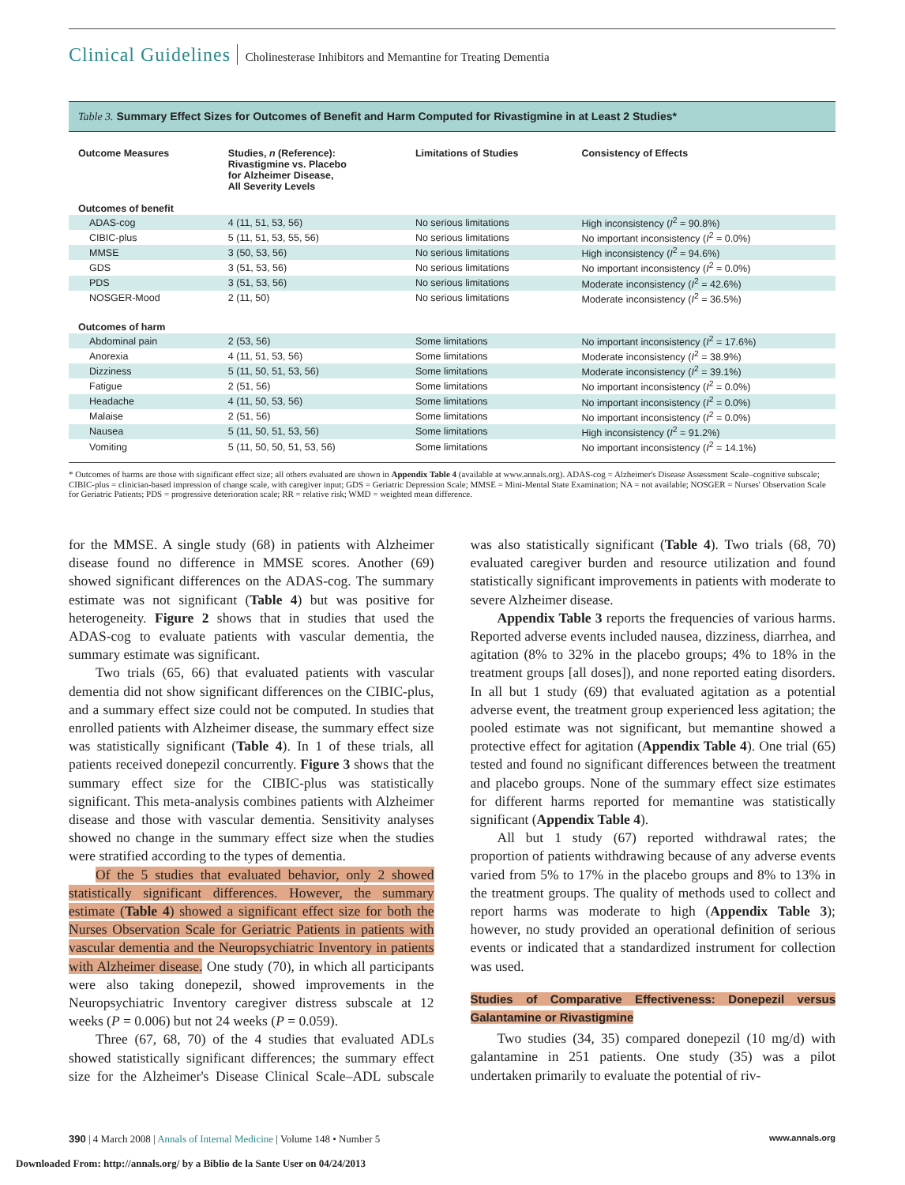Clinical Guidelines Cholinesterase Inhibitors and Memantine for Treating Dementia
Table 3. Summary Effect Sizes for Outcomes of Benefit and Harm Computed for Rivastigmine in at Least 2 Studies*
| Outcome Measures | Studies, n (Reference): Rivastigmine vs. Placebo for Alzheimer Disease, All Severity Levels | Limitations of Studies | Consistency of Effects |
| --- | --- | --- | --- |
| Outcomes of benefit | | | |
| ADAS-cog | 4 (11, 51, 53, 56) | No serious limitations | High inconsistency ( I<sup>2</sup> = 90.8%) |
| CIBIC-plus | 5 (11, 51, 53, 55, 56) | No serious limitations | No important inconsistency ( I<sup>2</sup> = 0.0%) |
| MMSE | 3 (50, 53, 56) | No serious limitations | High inconsistency ( I<sup>2</sup> = 94.6%) |
| GDS | 3 (51, 53, 56) | No serious limitations | No important inconsistency ( I<sup>2</sup> = 0.0%) |
| PDS | 3 (51, 53, 56) | No serious limitations | Moderate inconsistency ( I<sup>2</sup> = 42.6%) |
| NOSGER-Mood | 2 (11, 50) | No serious limitations | Moderate inconsistency ( I<sup>2</sup> = 36.5%) |
| Outcomes of harm | | | |
| Abdominal pain | 2 (53, 56) | Some limitations | No important inconsistency ( I<sup>2</sup> = 17.6%) |
| Anorexia | 4 (11, 51, 53, 56) | Some limitations | Moderate inconsistency ( I<sup>2</sup> = 38.9%) |
| Dizziness | 5 (11, 50, 51, 53, 56) | Some limitations | Moderate inconsistency ( I<sup>2</sup> = 39.1%) |
| Fatigue | 2 (51, 56) | Some limitations | No important inconsistency ( I<sup>2</sup> = 0.0%) |
| Headache | 4 (11, 50, 53, 56) | Some limitations | No important inconsistency ( I<sup>2</sup> = 0.0%) |
| Malaise | 2 (51, 56) | Some limitations | No important inconsistency ( I<sup>2</sup> = 0.0%) |
| Nausea | 5 (11, 50, 51, 53, 56) | Some limitations | High inconsistency ( I<sup>2</sup> = 91.2%) |
| Vomiting | 5 (11, 50, 50, 51, 53, 56) | Some limitations | No important inconsistency ( I<sup>2</sup> = 14.1%) |
* Outcomes of harms are those with significant effect size; all others evaluated are shown in Appendix Table 4 (available at www.annals.org). ADAS-cog = Alzheimer's Disease Assessment Scale–cognitive subscale; CIBIC-plus = clinician-based impression of change scale, with caregiver input; GDS = Geriatric Depression Scale; MMSE = Mini-Mental State Examination; NA = not available; NOSGER = Nurses' Observation Scale for Geriatric Patients; PDS = progressive deterioration scale; RR = relative risk; WMD = weighted mean difference.
for the MMSE. A single study (68) in patients with Alzheimer disease found no difference in MMSE scores. Another (69) showed significant differences on the ADAS-cog. The summary estimate was not significant (Table 4) but was positive for heterogeneity. Figure 2 shows that in studies that used the ADAS-cog to evaluate patients with vascular dementia, the summary estimate was significant.
Two trials (65, 66) that evaluated patients with vascular dementia did not show significant differences on the CIBIC-plus, and a summary effect size could not be computed. In studies that enrolled patients with Alzheimer disease, the summary effect size was statistically significant (Table 4). In 1 of these trials, all patients received donepezil concurrently. Figure 3 shows that the summary effect size for the CIBIC-plus was statistically significant. This meta-analysis combines patients with Alzheimer disease and those with vascular dementia. Sensitivity analyses showed no change in the summary effect size when the studies were stratified according to the types of dementia.
Of the 5 studies that evaluated behavior, only 2 showed statistically significant differences. However, the summary estimate (Table 4) showed a significant effect size for both the Nurses Observation Scale for Geriatric Patients in patients with vascular dementia and the Neuropsychiatric Inventory in patients with Alzheimer disease. One study (70), in which all participants were also taking donepezil, showed improvements in the Neuropsychiatric Inventory caregiver distress subscale at 12 weeks (P = 0.006) but not 24 weeks (P = 0.059).
Three (67, 68, 70) of the 4 studies that evaluated ADLs showed statistically significant differences; the summary effect size for the Alzheimer's Disease Clinical Scale–ADL subscale was also statistically significant (Table 4). Two trials (68, 70) evaluated caregiver burden and resource utilization and found statistically significant improvements in patients with moderate to severe Alzheimer disease.
Appendix Table 3 reports the frequencies of various harms. Reported adverse events included nausea, dizziness, diarrhea, and agitation (8% to 32% in the placebo groups; 4% to 18% in the treatment groups [all doses]), and none reported eating disorders. In all but 1 study (69) that evaluated agitation as a potential adverse event, the treatment group experienced less agitation; the pooled estimate was not significant, but memantine showed a protective effect for agitation (Appendix Table 4). One trial (65) tested and found no significant differences between the treatment and placebo groups. None of the summary effect size estimates for different harms reported for memantine was statistically significant (Appendix Table 4).
All but 1 study (67) reported withdrawal rates; the proportion of patients withdrawing because of any adverse events varied from 5% to 17% in the placebo groups and 8% to 13% in the treatment groups. The quality of methods used to collect and report harms was moderate to high (Appendix Table 3); however, no study provided an operational definition of serious events or indicated that a standardized instrument for collection was used.
Studies of Comparative Effectiveness: Donepezil versus Galantamine or Rivastigmine
Two studies (34, 35) compared donepezil (10 mg/d) with galantamine in 251 patients. One study (35) was a pilot undertaken primarily to evaluate the potential of riv-
390 | 4 March 2008 | Annals of Internal Medicine | Volume 148 • Number 5 www.annals.org
Downloaded From: http://annals.org/ by a Biblio de la Sante User on 04/24/2013